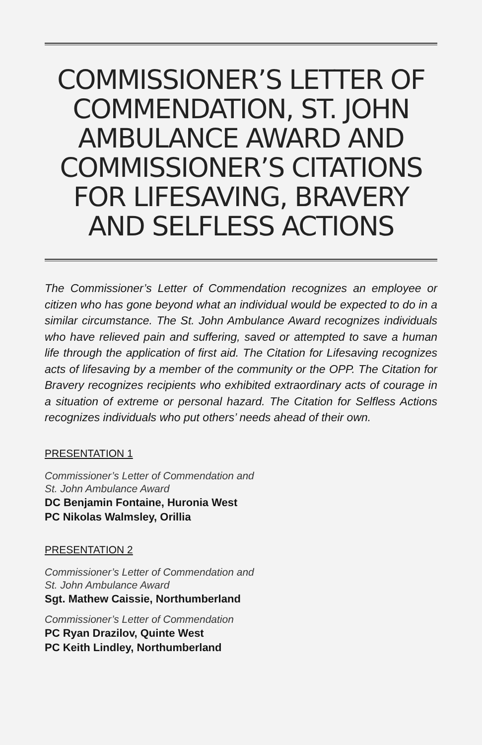COMMISSIONER’S LETTER OF COMMENDATION, ST. JOHN AMBULANCE AWARD AND COMMISSIONER’S CITATIONS FOR LIFESAVING, BRAVERY AND SELFLESS ACTIONS
The Commissioner’s Letter of Commendation recognizes an employee or citizen who has gone beyond what an individual would be expected to do in a similar circumstance. The St. John Ambulance Award recognizes individuals who have relieved pain and suffering, saved or attempted to save a human life through the application of first aid. The Citation for Lifesaving recognizes acts of lifesaving by a member of the community or the OPP. The Citation for Bravery recognizes recipients who exhibited extraordinary acts of courage in a situation of extreme or personal hazard. The Citation for Selfless Actions recognizes individuals who put others’ needs ahead of their own.
PRESENTATION 1
Commissioner’s Letter of Commendation and
St. John Ambulance Award
DC Benjamin Fontaine, Huronia West
PC Nikolas Walmsley, Orillia
PRESENTATION 2
Commissioner’s Letter of Commendation and
St. John Ambulance Award
Sgt. Mathew Caissie, Northumberland
Commissioner’s Letter of Commendation
PC Ryan Drazilov, Quinte West
PC Keith Lindley, Northumberland